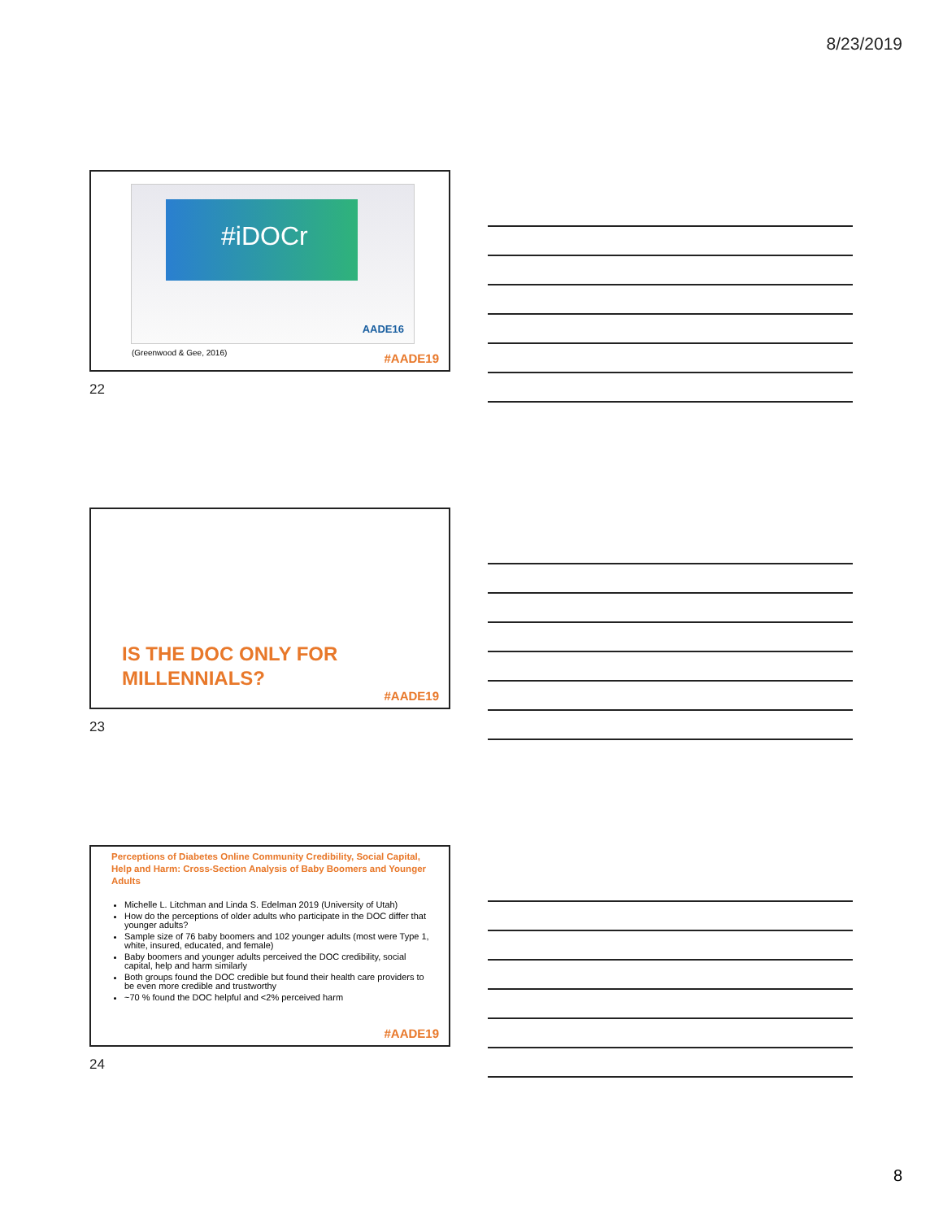8/23/2019
#iDOCr
AADE16
(Greenwood & Gee, 2016)
#AADE19
22
IS THE DOC ONLY FOR
MILLENNIALS?
#AADE19
23
Perceptions of Diabetes Online Community Credibility, Social Capital, Help and Harm: Cross-Section Analysis of Baby Boomers and Younger Adults
Michelle L. Litchman and Linda S. Edelman 2019 (University of Utah)
How do the perceptions of older adults who participate in the DOC differ that younger adults?
Sample size of 76 baby boomers and 102 younger adults (most were Type 1, white, insured, educated, and female)
Baby boomers and younger adults perceived the DOC credibility, social capital, help and harm similarly
Both groups found the DOC credible but found their health care providers to be even more credible and trustworthy
~70 % found the DOC helpful and <2% perceived harm
#AADE19
24
8